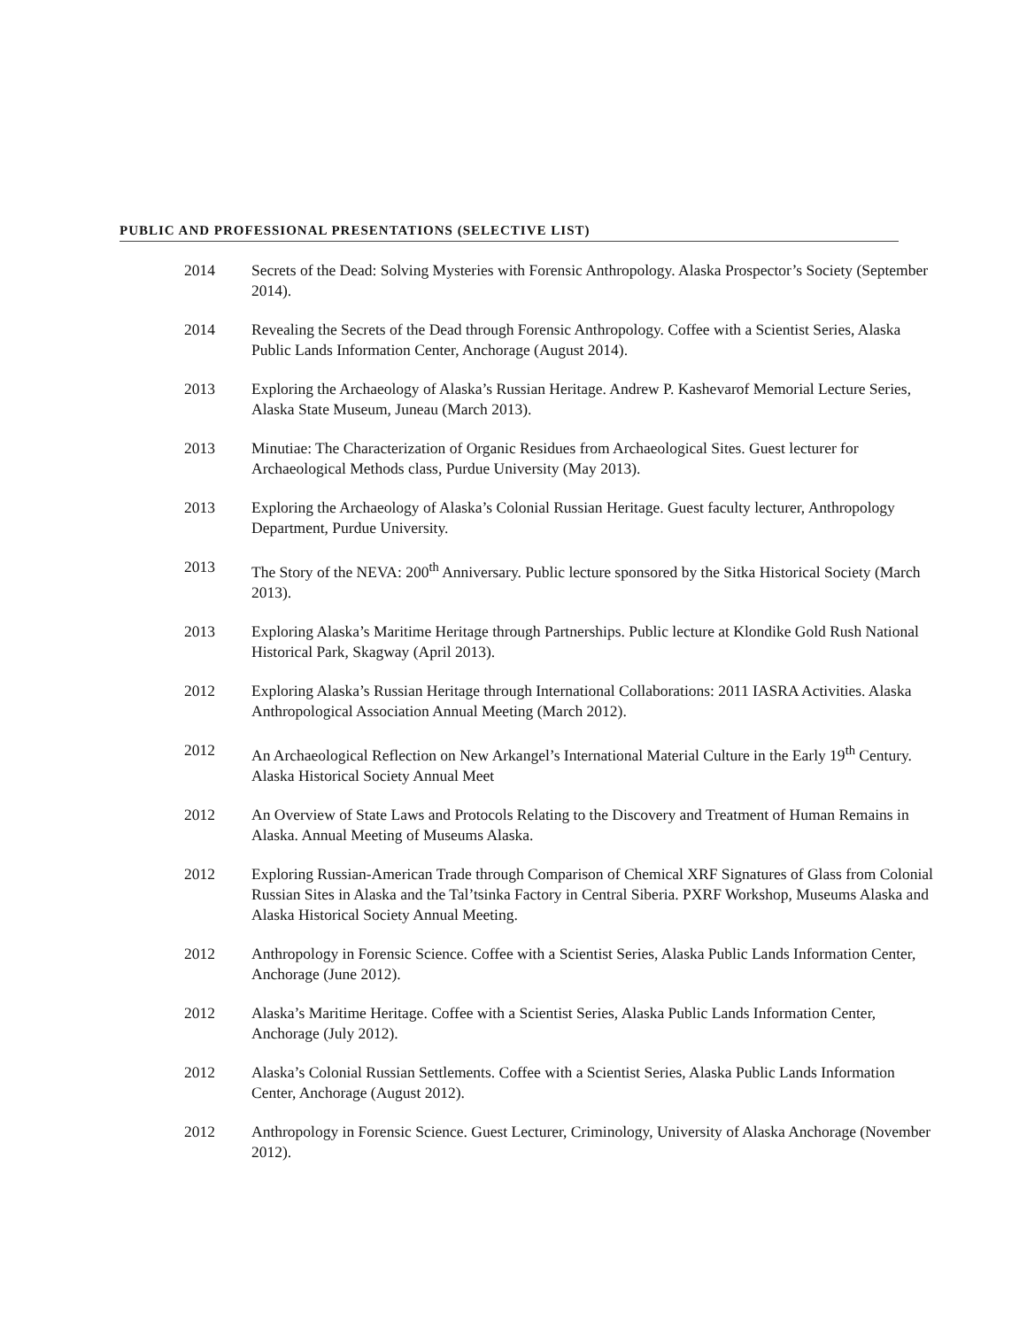PUBLIC AND PROFESSIONAL PRESENTATIONS (SELECTIVE LIST)
2014 Secrets of the Dead: Solving Mysteries with Forensic Anthropology. Alaska Prospector’s Society (September 2014).
2014 Revealing the Secrets of the Dead through Forensic Anthropology. Coffee with a Scientist Series, Alaska Public Lands Information Center, Anchorage (August 2014).
2013 Exploring the Archaeology of Alaska’s Russian Heritage. Andrew P. Kashevarof Memorial Lecture Series, Alaska State Museum, Juneau (March 2013).
2013 Minutiae: The Characterization of Organic Residues from Archaeological Sites. Guest lecturer for Archaeological Methods class, Purdue University (May 2013).
2013 Exploring the Archaeology of Alaska’s Colonial Russian Heritage. Guest faculty lecturer, Anthropology Department, Purdue University.
2013 The Story of the NEVA: 200<sup>th</sup> Anniversary. Public lecture sponsored by the Sitka Historical Society (March 2013).
2013 Exploring Alaska’s Maritime Heritage through Partnerships. Public lecture at Klondike Gold Rush National Historical Park, Skagway (April 2013).
2012 Exploring Alaska’s Russian Heritage through International Collaborations: 2011 IASRA Activities. Alaska Anthropological Association Annual Meeting (March 2012).
2012 An Archaeological Reflection on New Arkangel’s International Material Culture in the Early 19<sup>th</sup> Century. Alaska Historical Society Annual Meet
2012 An Overview of State Laws and Protocols Relating to the Discovery and Treatment of Human Remains in Alaska. Annual Meeting of Museums Alaska.
2012 Exploring Russian-American Trade through Comparison of Chemical XRF Signatures of Glass from Colonial Russian Sites in Alaska and the Tal’tsinka Factory in Central Siberia. PXRF Workshop, Museums Alaska and Alaska Historical Society Annual Meeting.
2012 Anthropology in Forensic Science. Coffee with a Scientist Series, Alaska Public Lands Information Center, Anchorage (June 2012).
2012 Alaska’s Maritime Heritage. Coffee with a Scientist Series, Alaska Public Lands Information Center, Anchorage (July 2012).
2012 Alaska’s Colonial Russian Settlements. Coffee with a Scientist Series, Alaska Public Lands Information Center, Anchorage (August 2012).
2012 Anthropology in Forensic Science. Guest Lecturer, Criminology, University of Alaska Anchorage (November 2012).